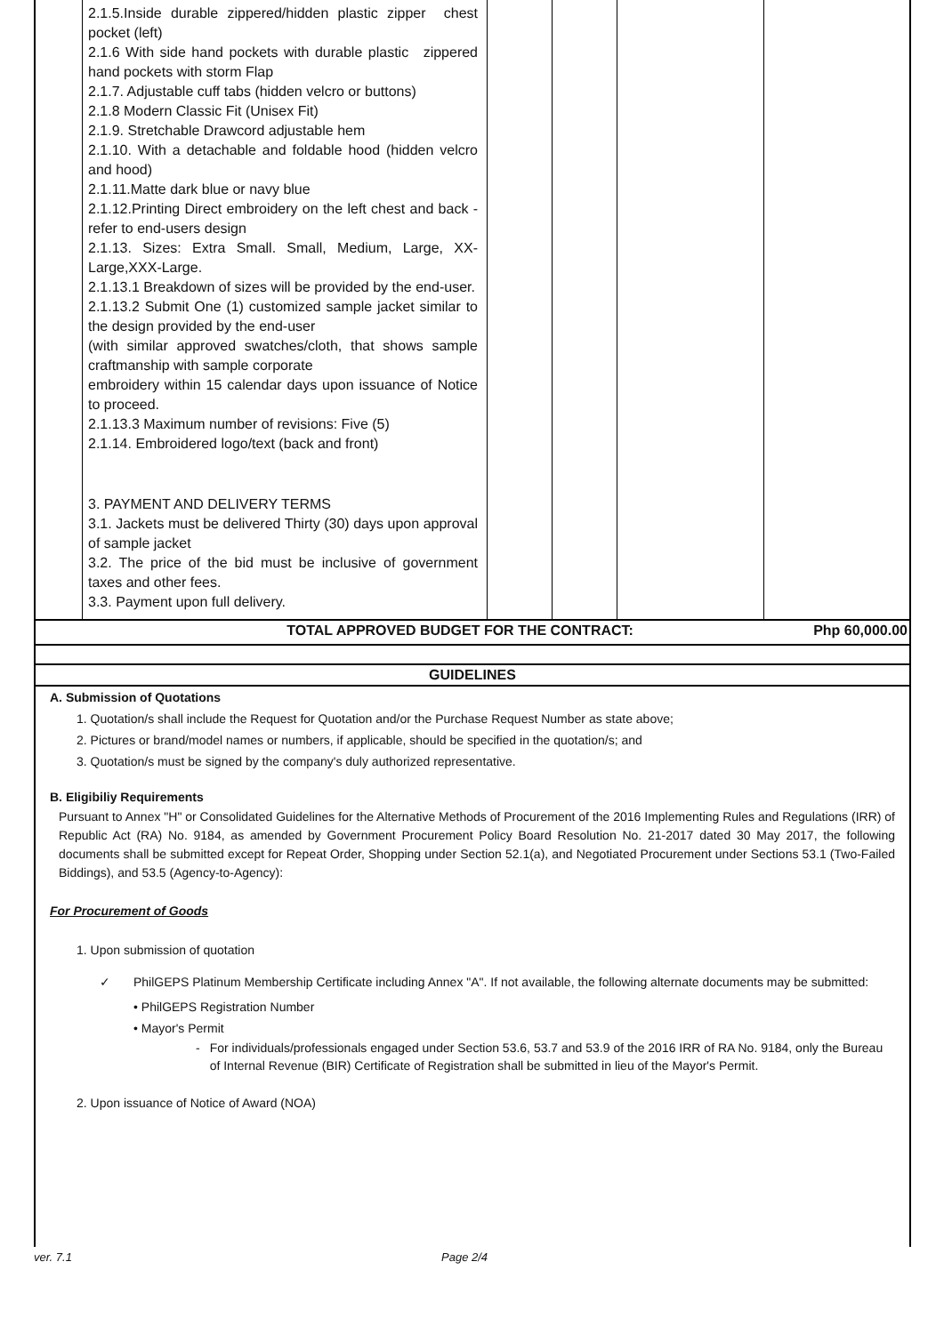| | 2.1.5.Inside durable zippered/hidden plastic zipper chest pocket (left) 2.1.6 With side hand pockets with durable plastic zippered hand pockets with storm Flap 2.1.7. Adjustable cuff tabs (hidden velcro or buttons) 2.1.8 Modern Classic Fit (Unisex Fit) 2.1.9. Stretchable Drawcord adjustable hem 2.1.10. With a detachable and foldable hood (hidden velcro and hood) 2.1.11.Matte dark blue or navy blue 2.1.12.Printing Direct embroidery on the left chest and back -refer to end-users design 2.1.13. Sizes: Extra Small. Small, Medium, Large, XX-Large,XXX-Large. 2.1.13.1 Breakdown of sizes will be provided by the end-user. 2.1.13.2 Submit One (1) customized sample jacket similar to the design provided by the end-user (with similar approved swatches/cloth, that shows sample craftmanship with sample corporate embroidery within 15 calendar days upon issuance of Notice to proceed. 2.1.13.3 Maximum number of revisions: Five (5) 2.1.14. Embroidered logo/text (back and front) 3. PAYMENT AND DELIVERY TERMS 3.1. Jackets must be delivered Thirty (30) days upon approval of sample jacket 3.2. The price of the bid must be inclusive of government taxes and other fees. 3.3. Payment upon full delivery. | | | | |
TOTAL APPROVED BUDGET FOR THE CONTRACT: Php 60,000.00
GUIDELINES
A. Submission of Quotations
1. Quotation/s shall include the Request for Quotation and/or the Purchase Request Number as state above;
2. Pictures or brand/model names or numbers, if applicable, should be specified in the quotation/s; and
3. Quotation/s must be signed by the company's duly authorized representative.
B. Eligibiliy Requirements
Pursuant to Annex "H" or Consolidated Guidelines for the Alternative Methods of Procurement of the 2016 Implementing Rules and Regulations (IRR) of Republic Act (RA) No. 9184, as amended by Government Procurement Policy Board Resolution No. 21-2017 dated 30 May 2017, the following documents shall be submitted except for Repeat Order, Shopping under Section 52.1(a), and Negotiated Procurement under Sections 53.1 (Two-Failed Biddings), and 53.5 (Agency-to-Agency):
For Procurement of Goods
1. Upon submission of quotation
✓ PhilGEPS Platinum Membership Certificate including Annex "A". If not available, the following alternate documents may be submitted:
• PhilGEPS Registration Number
• Mayor's Permit
- For individuals/professionals engaged under Section 53.6, 53.7 and 53.9 of the 2016 IRR of RA No. 9184, only the Bureau of Internal Revenue (BIR) Certificate of Registration shall be submitted in lieu of the Mayor's Permit.
2. Upon issuance of Notice of Award (NOA)
ver. 7.1 Page 2/4